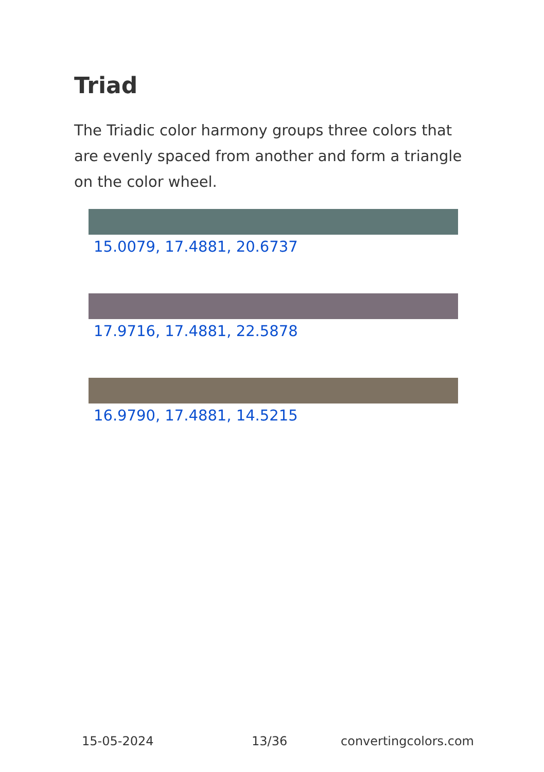Triad
The Triadic color harmony groups three colors that are evenly spaced from another and form a triangle on the color wheel.
15.0079, 17.4881, 20.6737
17.9716, 17.4881, 22.5878
16.9790, 17.4881, 14.5215
15-05-2024 13/36 convertingcolors.com